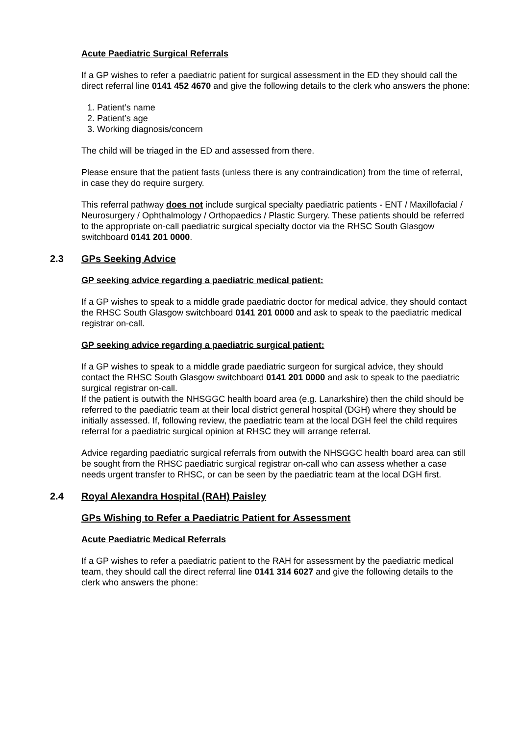Acute Paediatric Surgical Referrals
If a GP wishes to refer a paediatric patient for surgical assessment in the ED they should call the direct referral line 0141 452 4670 and give the following details to the clerk who answers the phone:
1. Patient’s name
2. Patient’s age
3. Working diagnosis/concern
The child will be triaged in the ED and assessed from there.
Please ensure that the patient fasts (unless there is any contraindication) from the time of referral, in case they do require surgery.
This referral pathway does not include surgical specialty paediatric patients - ENT / Maxillofacial / Neurosurgery / Ophthalmology / Orthopaedics / Plastic Surgery. These patients should be referred to the appropriate on-call paediatric surgical specialty doctor via the RHSC South Glasgow switchboard 0141 201 0000.
2.3 GPs Seeking Advice
GP seeking advice regarding a paediatric medical patient:
If a GP wishes to speak to a middle grade paediatric doctor for medical advice, they should contact the RHSC South Glasgow switchboard 0141 201 0000 and ask to speak to the paediatric medical registrar on-call.
GP seeking advice regarding a paediatric surgical patient:
If a GP wishes to speak to a middle grade paediatric surgeon for surgical advice, they should contact the RHSC South Glasgow switchboard 0141 201 0000 and ask to speak to the paediatric surgical registrar on-call.
If the patient is outwith the NHSGGC health board area (e.g. Lanarkshire) then the child should be referred to the paediatric team at their local district general hospital (DGH) where they should be initially assessed. If, following review, the paediatric team at the local DGH feel the child requires referral for a paediatric surgical opinion at RHSC they will arrange referral.
Advice regarding paediatric surgical referrals from outwith the NHSGGC health board area can still be sought from the RHSC paediatric surgical registrar on-call who can assess whether a case needs urgent transfer to RHSC, or can be seen by the paediatric team at the local DGH first.
2.4 Royal Alexandra Hospital (RAH) Paisley
GPs Wishing to Refer a Paediatric Patient for Assessment
Acute Paediatric Medical Referrals
If a GP wishes to refer a paediatric patient to the RAH for assessment by the paediatric medical team, they should call the direct referral line 0141 314 6027 and give the following details to the clerk who answers the phone: